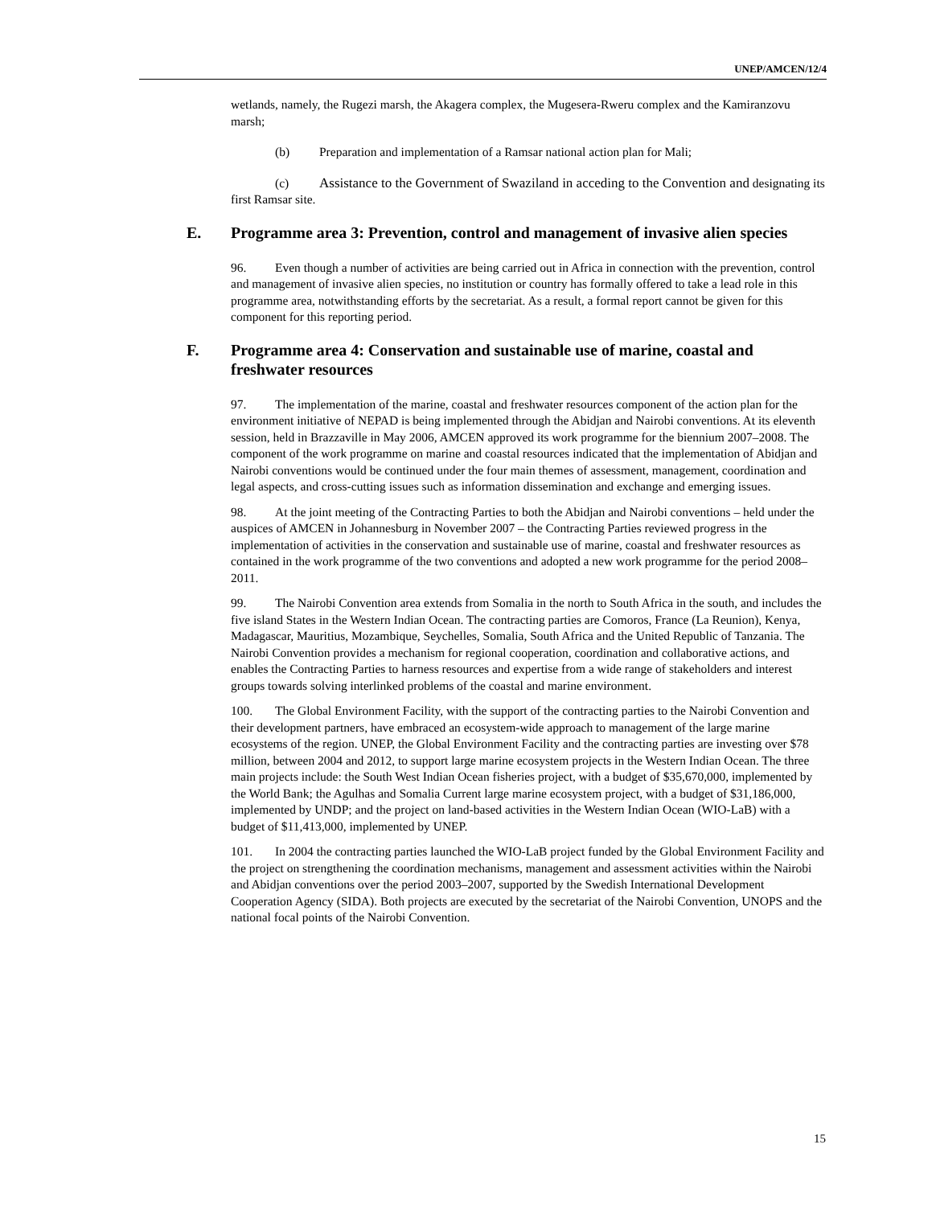UNEP/AMCEN/12/4
wetlands, namely, the Rugezi marsh, the Akagera complex, the Mugesera-Rweru complex and the Kamiranzovu marsh;
(b) Preparation and implementation of a Ramsar national action plan for Mali;
(c) Assistance to the Government of Swaziland in acceding to the Convention and designating its first Ramsar site.
E. Programme area 3: Prevention, control and management of invasive alien species
96. Even though a number of activities are being carried out in Africa in connection with the prevention, control and management of invasive alien species, no institution or country has formally offered to take a lead role in this programme area, notwithstanding efforts by the secretariat. As a result, a formal report cannot be given for this component for this reporting period.
F. Programme area 4: Conservation and sustainable use of marine, coastal and freshwater resources
97. The implementation of the marine, coastal and freshwater resources component of the action plan for the environment initiative of NEPAD is being implemented through the Abidjan and Nairobi conventions. At its eleventh session, held in Brazzaville in May 2006, AMCEN approved its work programme for the biennium 2007–2008. The component of the work programme on marine and coastal resources indicated that the implementation of Abidjan and Nairobi conventions would be continued under the four main themes of assessment, management, coordination and legal aspects, and cross-cutting issues such as information dissemination and exchange and emerging issues.
98. At the joint meeting of the Contracting Parties to both the Abidjan and Nairobi conventions – held under the auspices of AMCEN in Johannesburg in November 2007 – the Contracting Parties reviewed progress in the implementation of activities in the conservation and sustainable use of marine, coastal and freshwater resources as contained in the work programme of the two conventions and adopted a new work programme for the period 2008–2011.
99. The Nairobi Convention area extends from Somalia in the north to South Africa in the south, and includes the five island States in the Western Indian Ocean. The contracting parties are Comoros, France (La Reunion), Kenya, Madagascar, Mauritius, Mozambique, Seychelles, Somalia, South Africa and the United Republic of Tanzania. The Nairobi Convention provides a mechanism for regional cooperation, coordination and collaborative actions, and enables the Contracting Parties to harness resources and expertise from a wide range of stakeholders and interest groups towards solving interlinked problems of the coastal and marine environment.
100. The Global Environment Facility, with the support of the contracting parties to the Nairobi Convention and their development partners, have embraced an ecosystem-wide approach to management of the large marine ecosystems of the region. UNEP, the Global Environment Facility and the contracting parties are investing over $78 million, between 2004 and 2012, to support large marine ecosystem projects in the Western Indian Ocean. The three main projects include: the South West Indian Ocean fisheries project, with a budget of $35,670,000, implemented by the World Bank; the Agulhas and Somalia Current large marine ecosystem project, with a budget of $31,186,000, implemented by UNDP; and the project on land-based activities in the Western Indian Ocean (WIO-LaB) with a budget of $11,413,000, implemented by UNEP.
101. In 2004 the contracting parties launched the WIO-LaB project funded by the Global Environment Facility and the project on strengthening the coordination mechanisms, management and assessment activities within the Nairobi and Abidjan conventions over the period 2003–2007, supported by the Swedish International Development Cooperation Agency (SIDA). Both projects are executed by the secretariat of the Nairobi Convention, UNOPS and the national focal points of the Nairobi Convention.
15